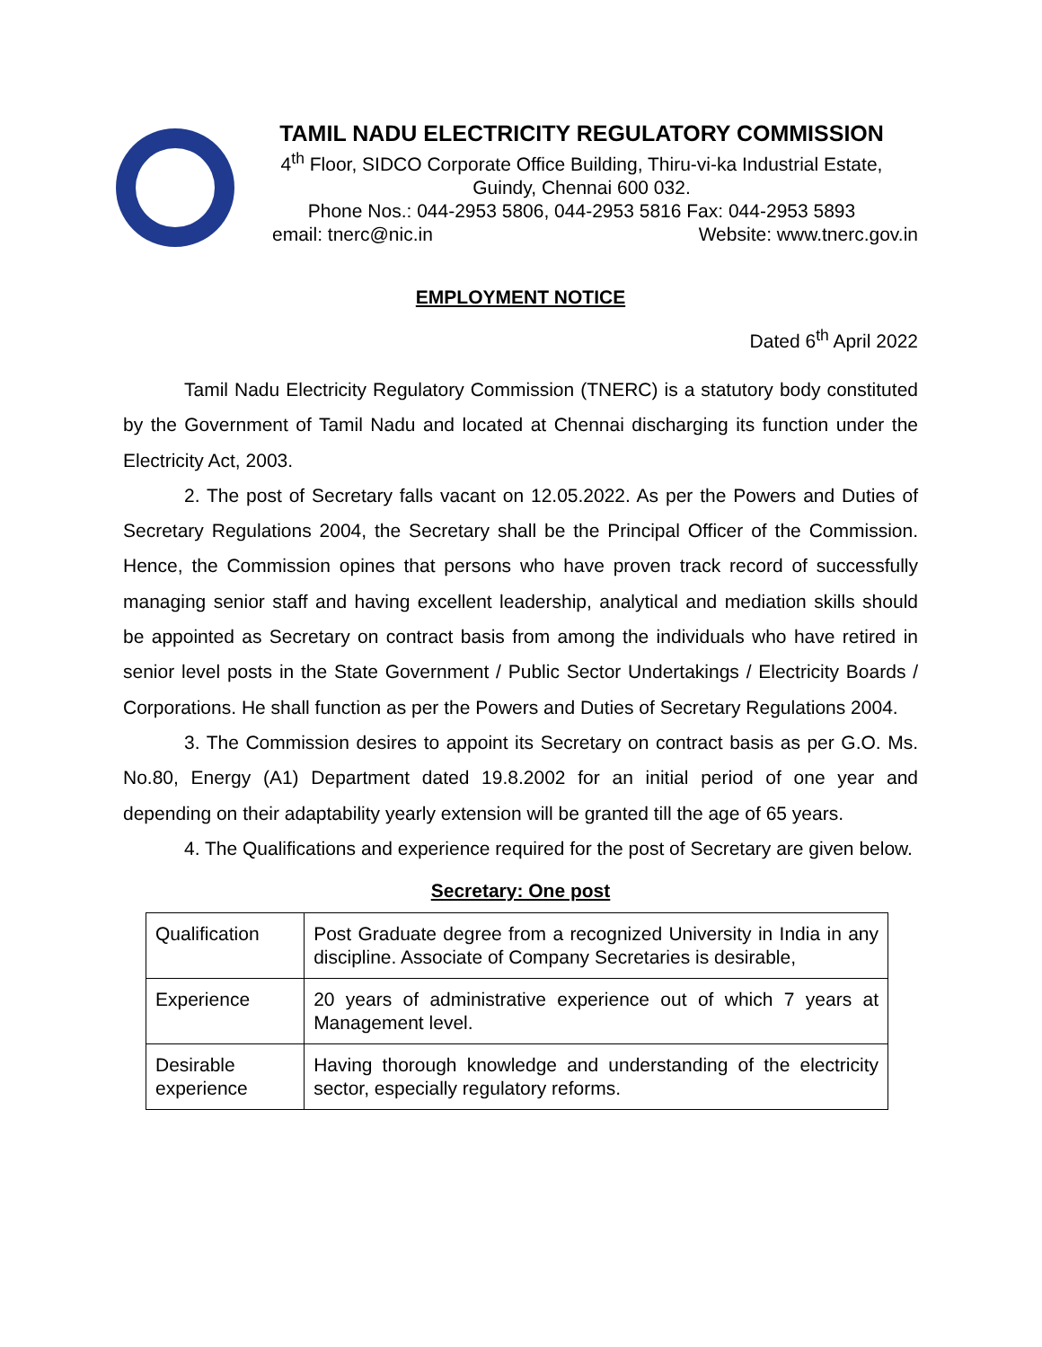TAMIL NADU ELECTRICITY REGULATORY COMMISSION
4<sup>th</sup> Floor, SIDCO Corporate Office Building, Thiru-vi-ka Industrial Estate,
Guindy, Chennai 600 032.
Phone Nos.: 044-2953 5806, 044-2953 5816 Fax: 044-2953 5893
email: tnerc@nic.in Website: www.tnerc.gov.in
EMPLOYMENT NOTICE
Dated 6<sup>th</sup> April 2022
Tamil Nadu Electricity Regulatory Commission (TNERC) is a statutory body constituted by the Government of Tamil Nadu and located at Chennai discharging its function under the Electricity Act, 2003.
2. The post of Secretary falls vacant on 12.05.2022. As per the Powers and Duties of Secretary Regulations 2004, the Secretary shall be the Principal Officer of the Commission. Hence, the Commission opines that persons who have proven track record of successfully managing senior staff and having excellent leadership, analytical and mediation skills should be appointed as Secretary on contract basis from among the individuals who have retired in senior level posts in the State Government / Public Sector Undertakings / Electricity Boards / Corporations. He shall function as per the Powers and Duties of Secretary Regulations 2004.
3. The Commission desires to appoint its Secretary on contract basis as per G.O. Ms. No.80, Energy (A1) Department dated 19.8.2002 for an initial period of one year and depending on their adaptability yearly extension will be granted till the age of 65 years.
4. The Qualifications and experience required for the post of Secretary are given below.
Secretary: One post
| Qualification | Post Graduate degree from a recognized University in India in any discipline. Associate of Company Secretaries is desirable, |
| Experience | 20 years of administrative experience out of which 7 years at Management level. |
| Desirable experience | Having thorough knowledge and understanding of the electricity sector, especially regulatory reforms. |